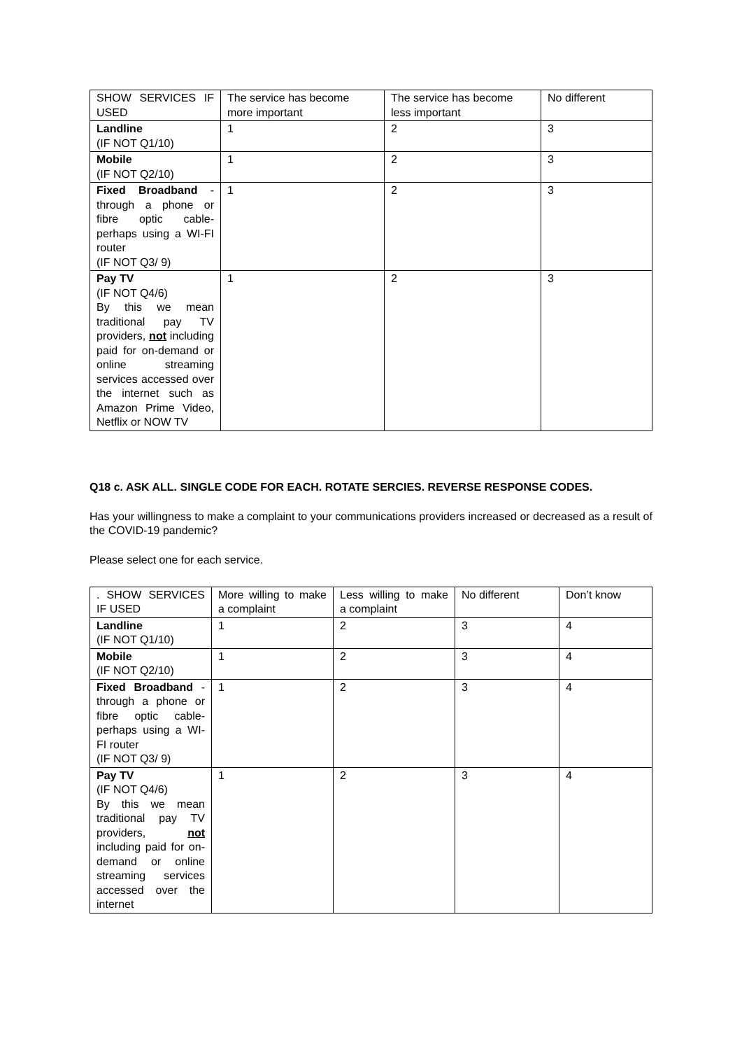| SHOW SERVICES IF USED | The service has become more important | The service has become less important | No different |
| Landline (IF NOT Q1/10) | 1 | 2 | 3 |
| Mobile (IF NOT Q2/10) | 1 | 2 | 3 |
| Fixed Broadband - through a phone or fibre optic cable- perhaps using a WI-FI router (IF NOT Q3/ 9) | 1 | 2 | 3 |
| Pay TV (IF NOT Q4/6) By this we mean traditional pay TV providers, not including paid for on-demand or online streaming services accessed over the internet such as Amazon Prime Video, Netflix or NOW TV | 1 | 2 | 3 |
Q18 c. ASK ALL. SINGLE CODE FOR EACH. ROTATE SERCIES. REVERSE RESPONSE CODES.
Has your willingness to make a complaint to your communications providers increased or decreased as a result of the COVID-19 pandemic?
Please select one for each service.
| . SHOW SERVICES IF USED | More willing to make a complaint | Less willing to make a complaint | No different | Don’t know |
| Landline (IF NOT Q1/10) | 1 | 2 | 3 | 4 |
| Mobile (IF NOT Q2/10) | 1 | 2 | 3 | 4 |
| Fixed Broadband - through a phone or fibre optic cable- perhaps using a WI-FI router (IF NOT Q3/ 9) | 1 | 2 | 3 | 4 |
| Pay TV (IF NOT Q4/6) By this we mean traditional pay TV providers, not including paid for on-demand or online streaming services accessed over the internet | 1 | 2 | 3 | 4 |